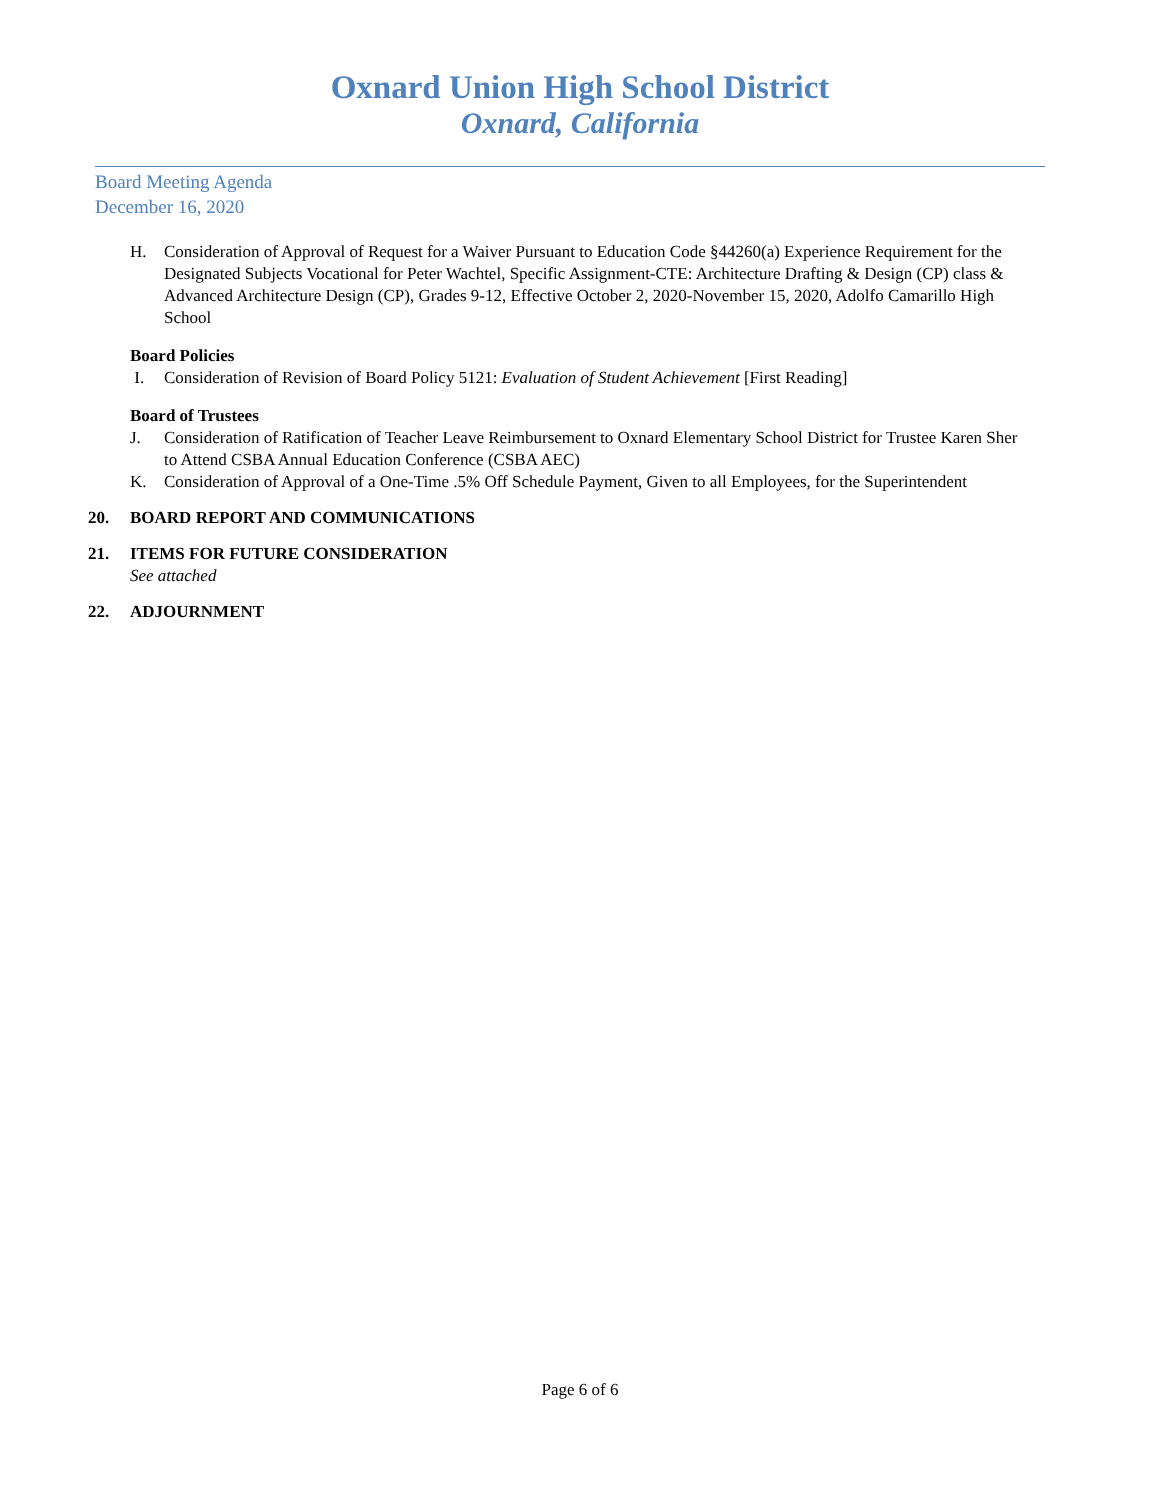Oxnard Union High School District
Oxnard, California
Board Meeting Agenda
December 16, 2020
H. Consideration of Approval of Request for a Waiver Pursuant to Education Code §44260(a) Experience Requirement for the Designated Subjects Vocational for Peter Wachtel, Specific Assignment-CTE: Architecture Drafting & Design (CP) class & Advanced Architecture Design (CP), Grades 9-12, Effective October 2, 2020-November 15, 2020, Adolfo Camarillo High School
Board Policies
I. Consideration of Revision of Board Policy 5121: Evaluation of Student Achievement [First Reading]
Board of Trustees
J. Consideration of Ratification of Teacher Leave Reimbursement to Oxnard Elementary School District for Trustee Karen Sher to Attend CSBA Annual Education Conference (CSBA AEC)
K. Consideration of Approval of a One-Time .5% Off Schedule Payment, Given to all Employees, for the Superintendent
20. BOARD REPORT AND COMMUNICATIONS
21. ITEMS FOR FUTURE CONSIDERATION
See attached
22. ADJOURNMENT
Page 6 of 6